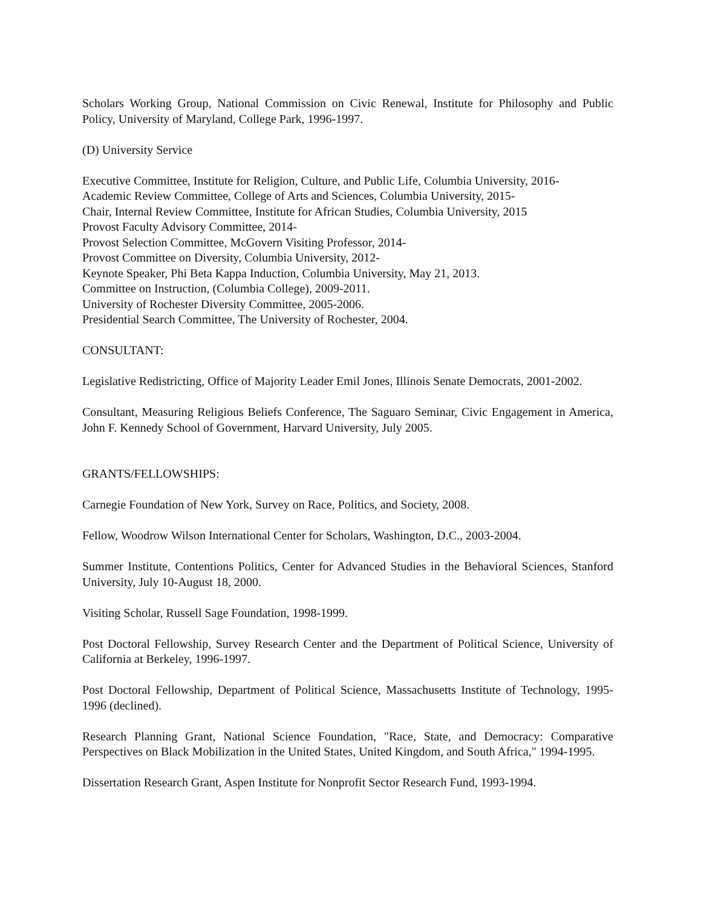Scholars Working Group, National Commission on Civic Renewal, Institute for Philosophy and Public Policy, University of Maryland, College Park, 1996-1997.
(D) University Service
Executive Committee, Institute for Religion, Culture, and Public Life, Columbia University, 2016-
Academic Review Committee, College of Arts and Sciences, Columbia University, 2015-
Chair, Internal Review Committee, Institute for African Studies, Columbia University, 2015
Provost Faculty Advisory Committee, 2014-
Provost Selection Committee, McGovern Visiting Professor, 2014-
Provost Committee on Diversity, Columbia University, 2012-
Keynote Speaker, Phi Beta Kappa Induction, Columbia University, May 21, 2013.
Committee on Instruction, (Columbia College), 2009-2011.
University of Rochester Diversity Committee, 2005-2006.
Presidential Search Committee, The University of Rochester, 2004.
CONSULTANT:
Legislative Redistricting, Office of Majority Leader Emil Jones, Illinois Senate Democrats, 2001-2002.
Consultant, Measuring Religious Beliefs Conference, The Saguaro Seminar, Civic Engagement in America, John F. Kennedy School of Government, Harvard University, July 2005.
GRANTS/FELLOWSHIPS:
Carnegie Foundation of New York, Survey on Race, Politics, and Society, 2008.
Fellow, Woodrow Wilson International Center for Scholars, Washington, D.C., 2003-2004.
Summer Institute, Contentions Politics, Center for Advanced Studies in the Behavioral Sciences, Stanford University, July 10-August 18, 2000.
Visiting Scholar, Russell Sage Foundation, 1998-1999.
Post Doctoral Fellowship, Survey Research Center and the Department of Political Science, University of California at Berkeley, 1996-1997.
Post Doctoral Fellowship, Department of Political Science, Massachusetts Institute of Technology, 1995-1996 (declined).
Research Planning Grant, National Science Foundation, "Race, State, and Democracy: Comparative Perspectives on Black Mobilization in the United States, United Kingdom, and South Africa," 1994-1995.
Dissertation Research Grant, Aspen Institute for Nonprofit Sector Research Fund, 1993-1994.